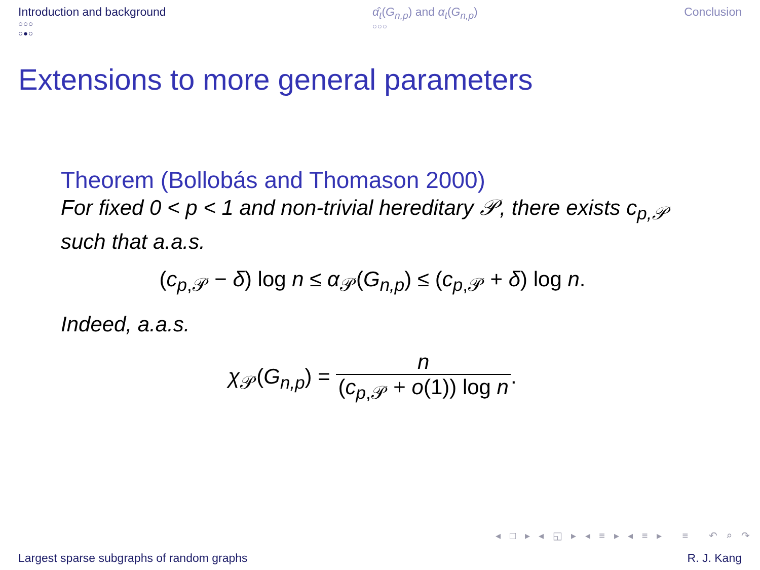Introduction and background
○○○
○●○
α̂<sub>t</sub>(G<sub>n,p</sub>) and α<sub>t</sub>(G<sub>n,p</sub>)
○○○
Conclusion
Extensions to more general parameters
Theorem (Bollobás and Thomason 2000)
For fixed 0 < p < 1 and non-trivial hereditary 𝒫, there exists c<sub>p,𝒫</sub> such that a.a.s.
(c<sub>p,𝒫</sub> − δ) log n ≤ α<sub>𝒫</sub>(G<sub>n,p</sub>) ≤ (c<sub>p,𝒫</sub> + δ) log n.
Indeed, a.a.s.
χ<sub>𝒫</sub>(G<sub>n,p</sub>) = n (c<sub>p,𝒫</sub> + o(1)) log n.
◂ □ ▸ ◂ ◱ ▸ ◂ ≡ ▸ ◂ ≡ ▸ ≡ ↶ ⌕ ↷
Largest sparse subgraphs of random graphs R. J. Kang